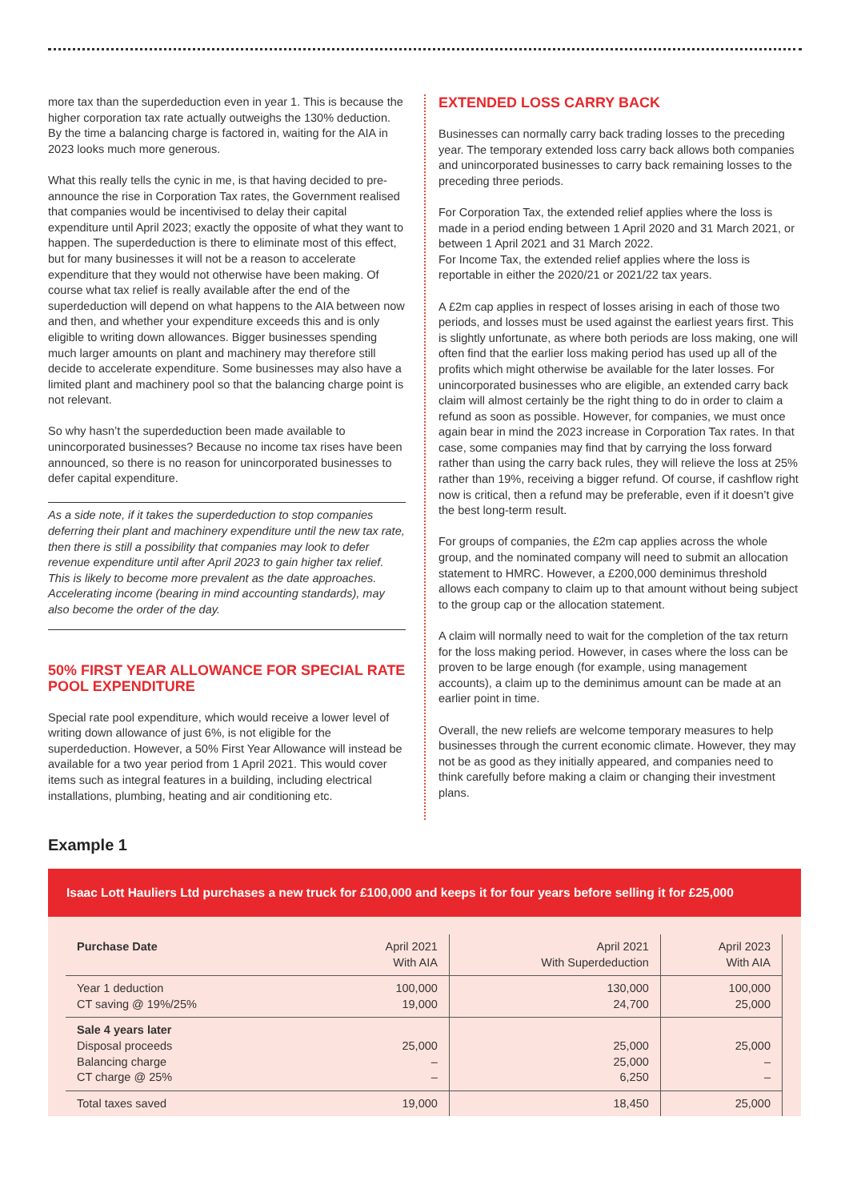more tax than the superdeduction even in year 1. This is because the higher corporation tax rate actually outweighs the 130% deduction. By the time a balancing charge is factored in, waiting for the AIA in 2023 looks much more generous.
What this really tells the cynic in me, is that having decided to pre-announce the rise in Corporation Tax rates, the Government realised that companies would be incentivised to delay their capital expenditure until April 2023; exactly the opposite of what they want to happen. The superdeduction is there to eliminate most of this effect, but for many businesses it will not be a reason to accelerate expenditure that they would not otherwise have been making. Of course what tax relief is really available after the end of the superdeduction will depend on what happens to the AIA between now and then, and whether your expenditure exceeds this and is only eligible to writing down allowances. Bigger businesses spending much larger amounts on plant and machinery may therefore still decide to accelerate expenditure. Some businesses may also have a limited plant and machinery pool so that the balancing charge point is not relevant.
So why hasn’t the superdeduction been made available to unincorporated businesses? Because no income tax rises have been announced, so there is no reason for unincorporated businesses to defer capital expenditure.
As a side note, if it takes the superdeduction to stop companies deferring their plant and machinery expenditure until the new tax rate, then there is still a possibility that companies may look to defer revenue expenditure until after April 2023 to gain higher tax relief. This is likely to become more prevalent as the date approaches. Accelerating income (bearing in mind accounting standards), may also become the order of the day.
50% FIRST YEAR ALLOWANCE FOR SPECIAL RATE POOL EXPENDITURE
Special rate pool expenditure, which would receive a lower level of writing down allowance of just 6%, is not eligible for the superdeduction. However, a 50% First Year Allowance will instead be available for a two year period from 1 April 2021. This would cover items such as integral features in a building, including electrical installations, plumbing, heating and air conditioning etc.
EXTENDED LOSS CARRY BACK
Businesses can normally carry back trading losses to the preceding year. The temporary extended loss carry back allows both companies and unincorporated businesses to carry back remaining losses to the preceding three periods.
For Corporation Tax, the extended relief applies where the loss is made in a period ending between 1 April 2020 and 31 March 2021, or between 1 April 2021 and 31 March 2022.
For Income Tax, the extended relief applies where the loss is reportable in either the 2020/21 or 2021/22 tax years.
A £2m cap applies in respect of losses arising in each of those two periods, and losses must be used against the earliest years first. This is slightly unfortunate, as where both periods are loss making, one will often find that the earlier loss making period has used up all of the profits which might otherwise be available for the later losses. For unincorporated businesses who are eligible, an extended carry back claim will almost certainly be the right thing to do in order to claim a refund as soon as possible. However, for companies, we must once again bear in mind the 2023 increase in Corporation Tax rates. In that case, some companies may find that by carrying the loss forward rather than using the carry back rules, they will relieve the loss at 25% rather than 19%, receiving a bigger refund. Of course, if cashflow right now is critical, then a refund may be preferable, even if it doesn’t give the best long-term result.
For groups of companies, the £2m cap applies across the whole group, and the nominated company will need to submit an allocation statement to HMRC. However, a £200,000 deminimus threshold allows each company to claim up to that amount without being subject to the group cap or the allocation statement.
A claim will normally need to wait for the completion of the tax return for the loss making period. However, in cases where the loss can be proven to be large enough (for example, using management accounts), a claim up to the deminimus amount can be made at an earlier point in time.
Overall, the new reliefs are welcome temporary measures to help businesses through the current economic climate. However, they may not be as good as they initially appeared, and companies need to think carefully before making a claim or changing their investment plans.
Example 1
Isaac Lott Hauliers Ltd purchases a new truck for £100,000 and keeps it for four years before selling it for £25,000
| Purchase Date | April 2021 With AIA | April 2021 With Superdeduction | April 2023 With AIA |
| Year 1 deduction CT saving @ 19%/25% | 100,000 19,000 | 130,000 24,700 | 100,000 25,000 |
| Sale 4 years later Disposal proceeds Balancing charge CT charge @ 25% | 25,000 – – | 25,000 25,000 6,250 | 25,000 – – |
| Total taxes saved | 19,000 | 18,450 | 25,000 |